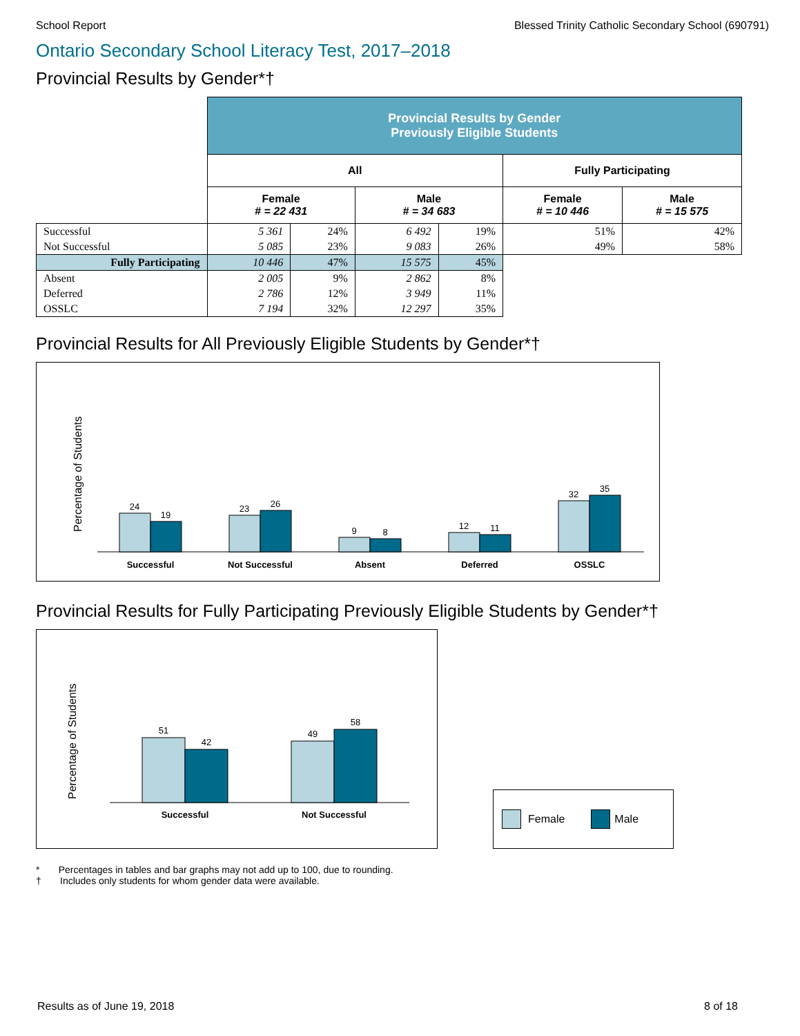School Report Blessed Trinity Catholic Secondary School (690791)
Ontario Secondary School Literacy Test, 2017–2018
Provincial Results by Gender*†
| | Provincial Results by Gender Previously Eligible Students | | | | | |
| | All | | | | Fully Participating | |
| | Female # = 22 431 | | Male # = 34 683 | | Female # = 10 446 | Male # = 15 575 |
| Successful | 5 361 | 24% | 6 492 | 19% | 51% | 42% |
| Not Successful | 5 085 | 23% | 9 083 | 26% | 49% | 58% |
| Fully Participating | 10 446 | 47% | 15 575 | 45% | | |
| Absent | 2 005 | 9% | 2 862 | 8% | | |
| Deferred | 2 786 | 12% | 3 949 | 11% | | |
| OSSLC | 7 194 | 32% | 12 297 | 35% | | |
Provincial Results for All Previously Eligible Students by Gender*†
Percentage of Students
24
19
23
26
9
8
12
11
32
35
Successful
Not Successful
Absent
Deferred
OSSLC
Provincial Results for Fully Participating Previously Eligible Students by Gender*†
Percentage of Students
51
42
49
58
Successful
Not Successful
Female Male
* Percentages in tables and bar graphs may not add up to 100, due to rounding.
† Includes only students for whom gender data were available.
Results as of June 19, 2018 8 of 18